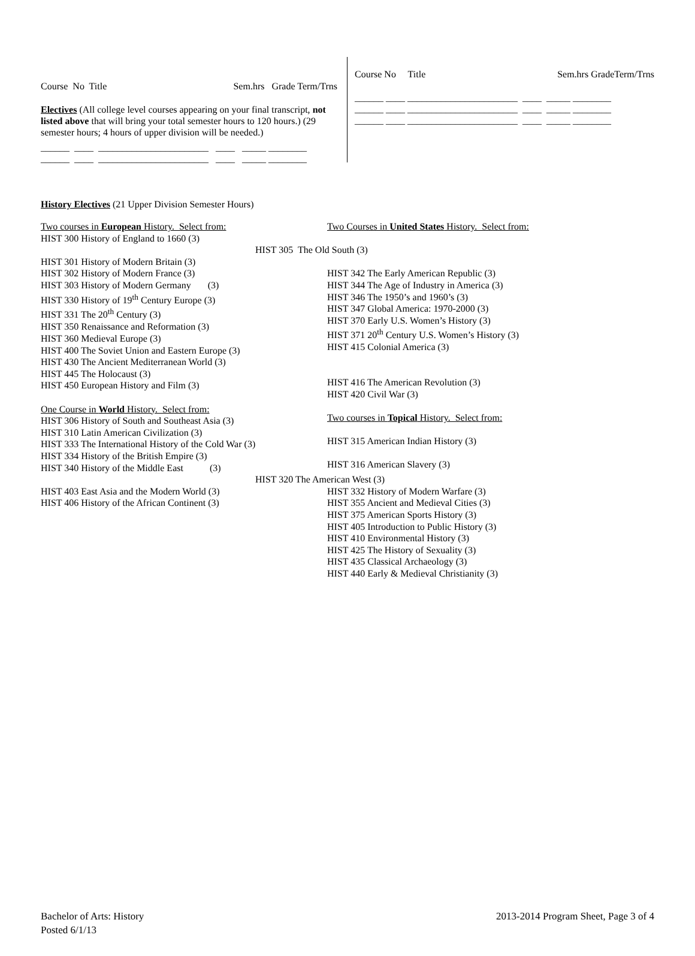Course No Title Sem.hrs Grade Term/Trns
Electives (All college level courses appearing on your final transcript, not listed above that will bring your total semester hours to 120 hours.) (29 semester hours; 4 hours of upper division will be needed.)
______ ____ _______________________ ____ _____ ________ ______ ____ _______________________ ____ _____ ________
Course No Title Sem.hrs GradeTerm/Trns
______ ____ _______________________ ____ _____ ________ ______ ____ _______________________ ____ _____ ________ ______ ____ _______________________ ____ _____ ________
History Electives (21 Upper Division Semester Hours)
Two courses in European History. Select from:
HIST 300 History of England to 1660 (3)
Two Courses in United States History. Select from:
HIST 305 The Old South (3)
HIST 301 History of Modern Britain (3)
HIST 302 History of Modern France (3)
HIST 303 History of Modern Germany (3)
HIST 330 History of 19<sup>th</sup> Century Europe (3)
HIST 331 The 20<sup>th</sup> Century (3)
HIST 350 Renaissance and Reformation (3)
HIST 360 Medieval Europe (3)
HIST 400 The Soviet Union and Eastern Europe (3)
HIST 430 The Ancient Mediterranean World (3)
HIST 445 The Holocaust (3)
HIST 450 European History and Film (3)
One Course in World History. Select from:
HIST 306 History of South and Southeast Asia (3)
HIST 310 Latin American Civilization (3)
HIST 333 The International History of the Cold War (3)
HIST 334 History of the British Empire (3)
HIST 340 History of the Middle East (3)
HIST 342 The Early American Republic (3)
HIST 344 The Age of Industry in America (3)
HIST 346 The 1950’s and 1960’s (3)
HIST 347 Global America: 1970-2000 (3)
HIST 370 Early U.S. Women’s History (3)
HIST 371 20<sup>th</sup> Century U.S. Women’s History (3)
HIST 415 Colonial America (3)
HIST 416 The American Revolution (3)
HIST 420 Civil War (3)
Two courses in Topical History. Select from:
HIST 315 American Indian History (3)
HIST 316 American Slavery (3)
HIST 320 The American West (3)
HIST 403 East Asia and the Modern World (3)
HIST 406 History of the African Continent (3)
HIST 332 History of Modern Warfare (3)
HIST 355 Ancient and Medieval Cities (3)
HIST 375 American Sports History (3)
HIST 405 Introduction to Public History (3)
HIST 410 Environmental History (3)
HIST 425 The History of Sexuality (3)
HIST 435 Classical Archaeology (3)
HIST 440 Early & Medieval Christianity (3)
Bachelor of Arts: History
Posted 6/1/13
2013-2014 Program Sheet, Page 3 of 4